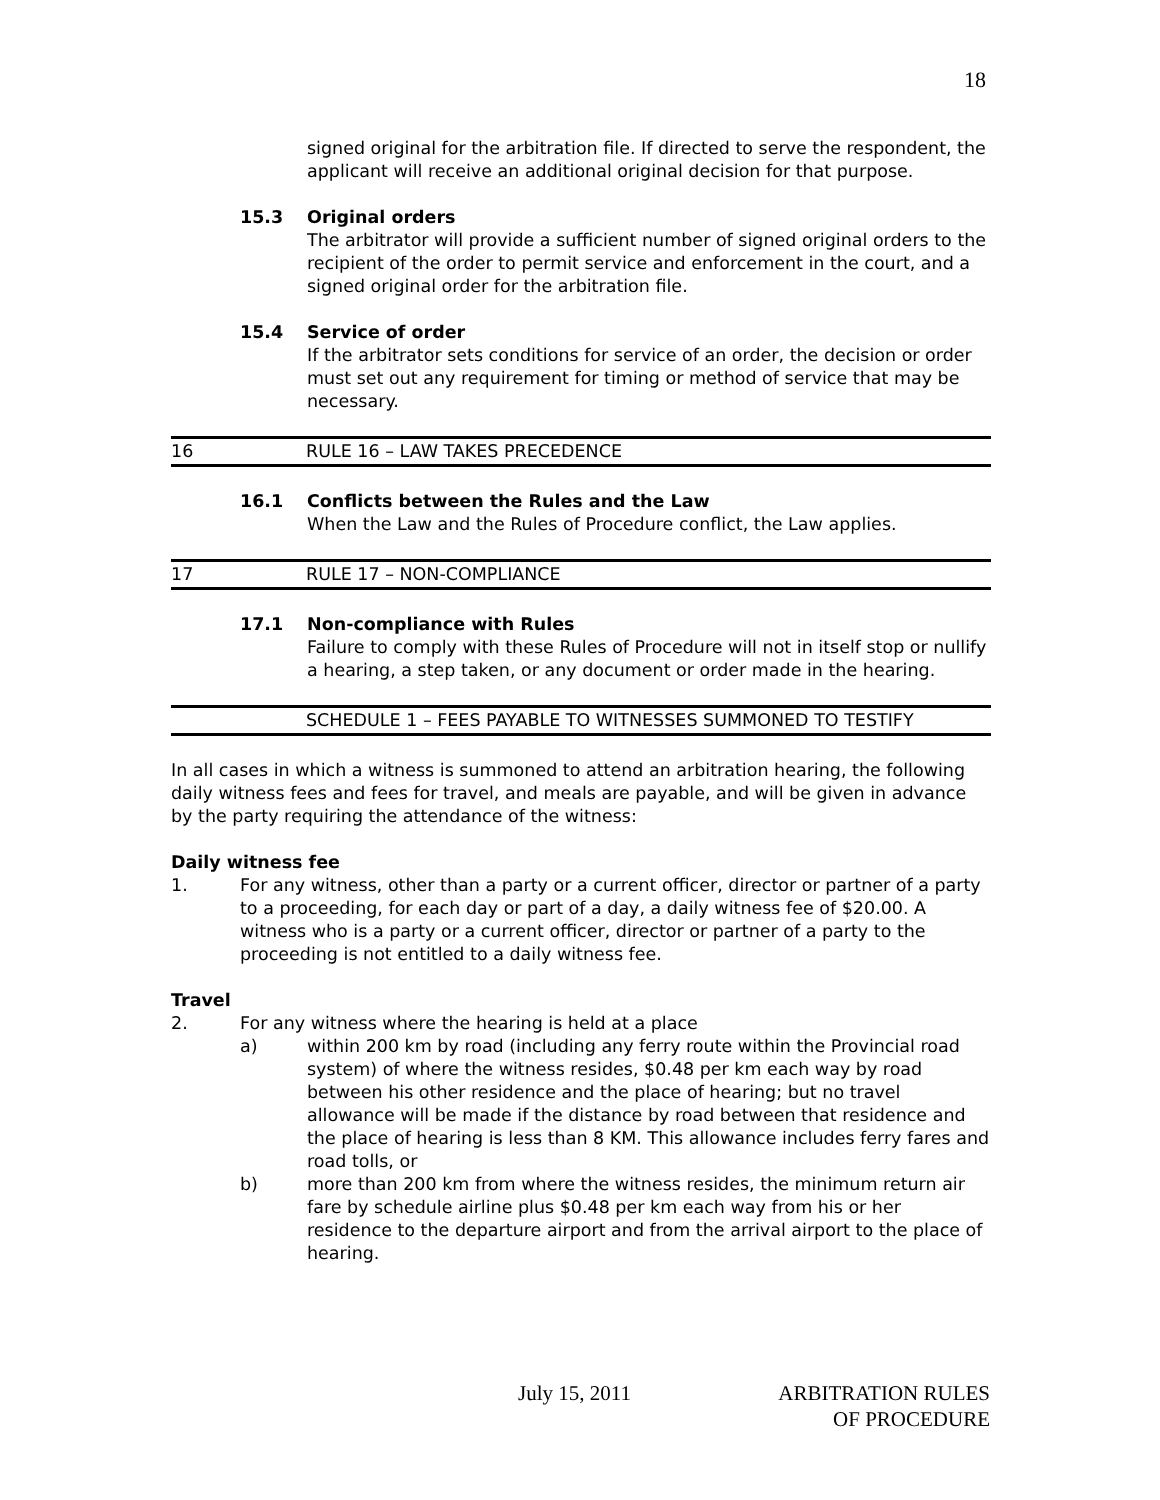18
signed original for the arbitration file. If directed to serve the respondent, the applicant will receive an additional original decision for that purpose.
15.3 Original orders
The arbitrator will provide a sufficient number of signed original orders to the recipient of the order to permit service and enforcement in the court, and a signed original order for the arbitration file.
15.4 Service of order
If the arbitrator sets conditions for service of an order, the decision or order must set out any requirement for timing or method of service that may be necessary.
16 RULE 16 – LAW TAKES PRECEDENCE
16.1 Conflicts between the Rules and the Law
When the Law and the Rules of Procedure conflict, the Law applies.
17 RULE 17 – NON-COMPLIANCE
17.1 Non-compliance with Rules
Failure to comply with these Rules of Procedure will not in itself stop or nullify a hearing, a step taken, or any document or order made in the hearing.
SCHEDULE 1 – FEES PAYABLE TO WITNESSES SUMMONED TO TESTIFY
In all cases in which a witness is summoned to attend an arbitration hearing, the following daily witness fees and fees for travel, and meals are payable, and will be given in advance by the party requiring the attendance of the witness:
Daily witness fee
1. For any witness, other than a party or a current officer, director or partner of a party to a proceeding, for each day or part of a day, a daily witness fee of $20.00. A witness who is a party or a current officer, director or partner of a party to the proceeding is not entitled to a daily witness fee.
Travel
2. For any witness where the hearing is held at a place
a) within 200 km by road (including any ferry route within the Provincial road system) of where the witness resides, $0.48 per km each way by road between his other residence and the place of hearing; but no travel allowance will be made if the distance by road between that residence and the place of hearing is less than 8 KM. This allowance includes ferry fares and road tolls, or
b) more than 200 km from where the witness resides, the minimum return air fare by schedule airline plus $0.48 per km each way from his or her residence to the departure airport and from the arrival airport to the place of hearing.
July 15, 2011 ARBITRATION RULES
OF PROCEDURE